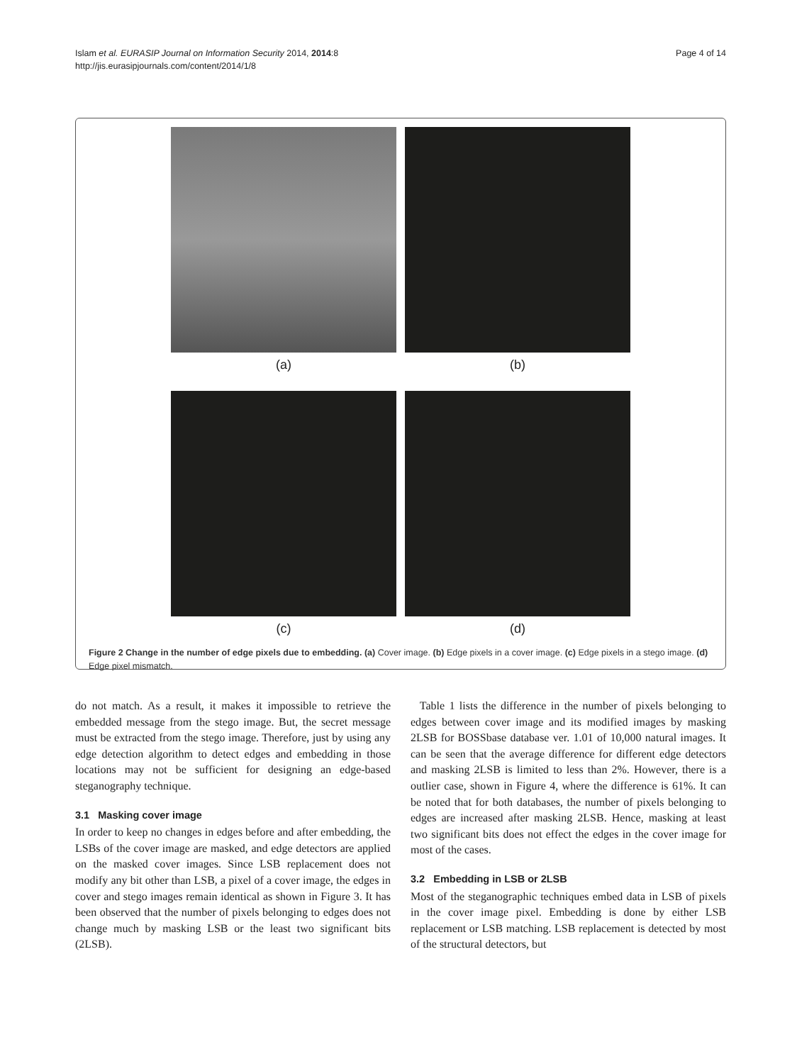Islam et al. EURASIP Journal on Information Security 2014, 2014:8
http://jis.eurasipjournals.com/content/2014/1/8
Page 4 of 14
(a)
(b)
(c)
(d)
Figure 2 Change in the number of edge pixels due to embedding. (a) Cover image. (b) Edge pixels in a cover image. (c) Edge pixels in a stego image. (d) Edge pixel mismatch.
do not match. As a result, it makes it impossible to retrieve the embedded message from the stego image. But, the secret message must be extracted from the stego image. Therefore, just by using any edge detection algorithm to detect edges and embedding in those locations may not be sufficient for designing an edge-based steganography technique.
3.1 Masking cover image
In order to keep no changes in edges before and after embedding, the LSBs of the cover image are masked, and edge detectors are applied on the masked cover images. Since LSB replacement does not modify any bit other than LSB, a pixel of a cover image, the edges in cover and stego images remain identical as shown in Figure 3. It has been observed that the number of pixels belonging to edges does not change much by masking LSB or the least two significant bits (2LSB).
Table 1 lists the difference in the number of pixels belonging to edges between cover image and its modified images by masking 2LSB for BOSSbase database ver. 1.01 of 10,000 natural images. It can be seen that the average difference for different edge detectors and masking 2LSB is limited to less than 2%. However, there is a outlier case, shown in Figure 4, where the difference is 61%. It can be noted that for both databases, the number of pixels belonging to edges are increased after masking 2LSB. Hence, masking at least two significant bits does not effect the edges in the cover image for most of the cases.
3.2 Embedding in LSB or 2LSB
Most of the steganographic techniques embed data in LSB of pixels in the cover image pixel. Embedding is done by either LSB replacement or LSB matching. LSB replacement is detected by most of the structural detectors, but